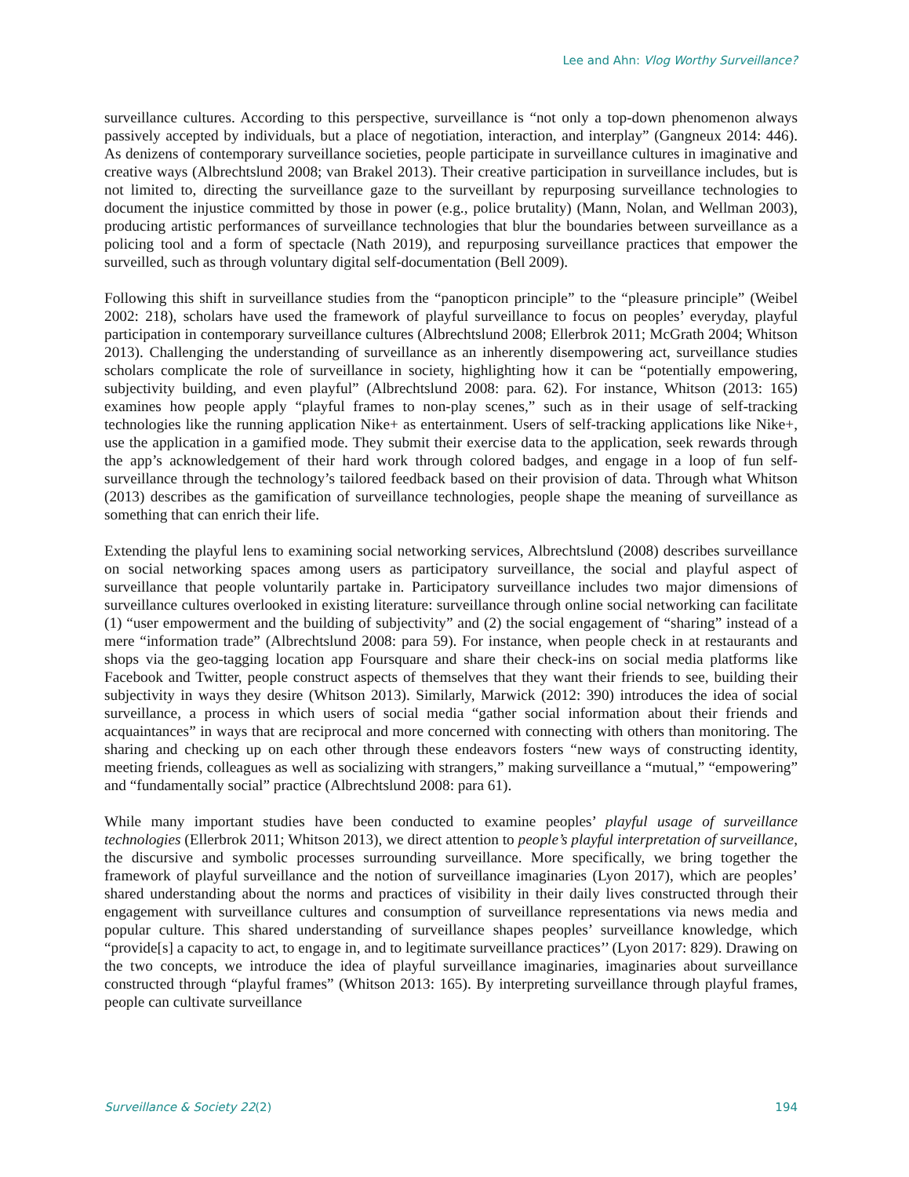Lee and Ahn: Vlog Worthy Surveillance?
surveillance cultures. According to this perspective, surveillance is “not only a top-down phenomenon always passively accepted by individuals, but a place of negotiation, interaction, and interplay” (Gangneux 2014: 446). As denizens of contemporary surveillance societies, people participate in surveillance cultures in imaginative and creative ways (Albrechtslund 2008; van Brakel 2013). Their creative participation in surveillance includes, but is not limited to, directing the surveillance gaze to the surveillant by repurposing surveillance technologies to document the injustice committed by those in power (e.g., police brutality) (Mann, Nolan, and Wellman 2003), producing artistic performances of surveillance technologies that blur the boundaries between surveillance as a policing tool and a form of spectacle (Nath 2019), and repurposing surveillance practices that empower the surveilled, such as through voluntary digital self-documentation (Bell 2009).
Following this shift in surveillance studies from the “panopticon principle” to the “pleasure principle” (Weibel 2002: 218), scholars have used the framework of playful surveillance to focus on peoples’ everyday, playful participation in contemporary surveillance cultures (Albrechtslund 2008; Ellerbrok 2011; McGrath 2004; Whitson 2013). Challenging the understanding of surveillance as an inherently disempowering act, surveillance studies scholars complicate the role of surveillance in society, highlighting how it can be “potentially empowering, subjectivity building, and even playful” (Albrechtslund 2008: para. 62). For instance, Whitson (2013: 165) examines how people apply “playful frames to non-play scenes,” such as in their usage of self-tracking technologies like the running application Nike+ as entertainment. Users of self-tracking applications like Nike+, use the application in a gamified mode. They submit their exercise data to the application, seek rewards through the app’s acknowledgement of their hard work through colored badges, and engage in a loop of fun self-surveillance through the technology’s tailored feedback based on their provision of data. Through what Whitson (2013) describes as the gamification of surveillance technologies, people shape the meaning of surveillance as something that can enrich their life.
Extending the playful lens to examining social networking services, Albrechtslund (2008) describes surveillance on social networking spaces among users as participatory surveillance, the social and playful aspect of surveillance that people voluntarily partake in. Participatory surveillance includes two major dimensions of surveillance cultures overlooked in existing literature: surveillance through online social networking can facilitate (1) “user empowerment and the building of subjectivity” and (2) the social engagement of “sharing” instead of a mere “information trade” (Albrechtslund 2008: para 59). For instance, when people check in at restaurants and shops via the geo-tagging location app Foursquare and share their check-ins on social media platforms like Facebook and Twitter, people construct aspects of themselves that they want their friends to see, building their subjectivity in ways they desire (Whitson 2013). Similarly, Marwick (2012: 390) introduces the idea of social surveillance, a process in which users of social media “gather social information about their friends and acquaintances” in ways that are reciprocal and more concerned with connecting with others than monitoring. The sharing and checking up on each other through these endeavors fosters “new ways of constructing identity, meeting friends, colleagues as well as socializing with strangers,” making surveillance a “mutual,” “empowering” and “fundamentally social” practice (Albrechtslund 2008: para 61).
While many important studies have been conducted to examine peoples’ playful usage of surveillance technologies (Ellerbrok 2011; Whitson 2013), we direct attention to people’s playful interpretation of surveillance, the discursive and symbolic processes surrounding surveillance. More specifically, we bring together the framework of playful surveillance and the notion of surveillance imaginaries (Lyon 2017), which are peoples’ shared understanding about the norms and practices of visibility in their daily lives constructed through their engagement with surveillance cultures and consumption of surveillance representations via news media and popular culture. This shared understanding of surveillance shapes peoples’ surveillance knowledge, which “provide[s] a capacity to act, to engage in, and to legitimate surveillance practices’’ (Lyon 2017: 829). Drawing on the two concepts, we introduce the idea of playful surveillance imaginaries, imaginaries about surveillance constructed through “playful frames” (Whitson 2013: 165). By interpreting surveillance through playful frames, people can cultivate surveillance
Surveillance & Society 22(2) 194